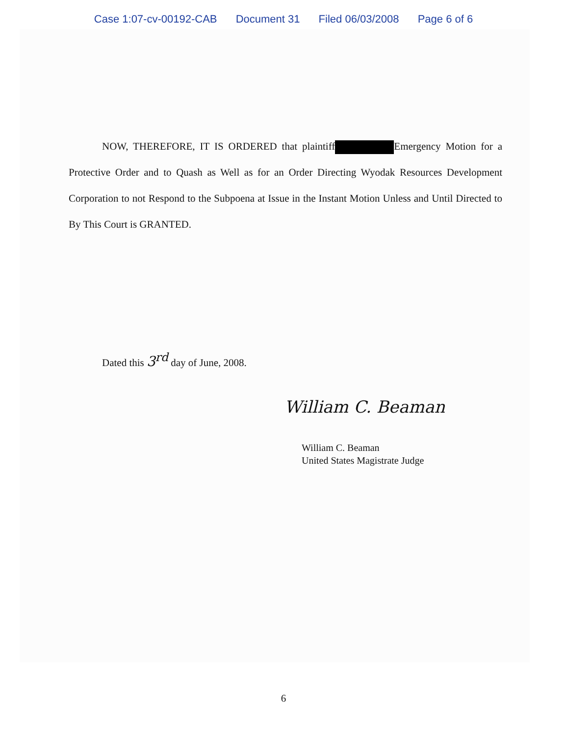Case 1:07-cv-00192-CAB Document 31 Filed 06/03/2008 Page 6 of 6
NOW, THEREFORE, IT IS ORDERED that plaintiff Emergency Motion for a Protective Order and to Quash as Well as for an Order Directing Wyodak Resources Development Corporation to not Respond to the Subpoena at Issue in the Instant Motion Unless and Until Directed to By This Court is GRANTED.
Dated this 3<sup>rd</sup> day of June, 2008.
William C. Beaman
William C. Beaman
United States Magistrate Judge
6